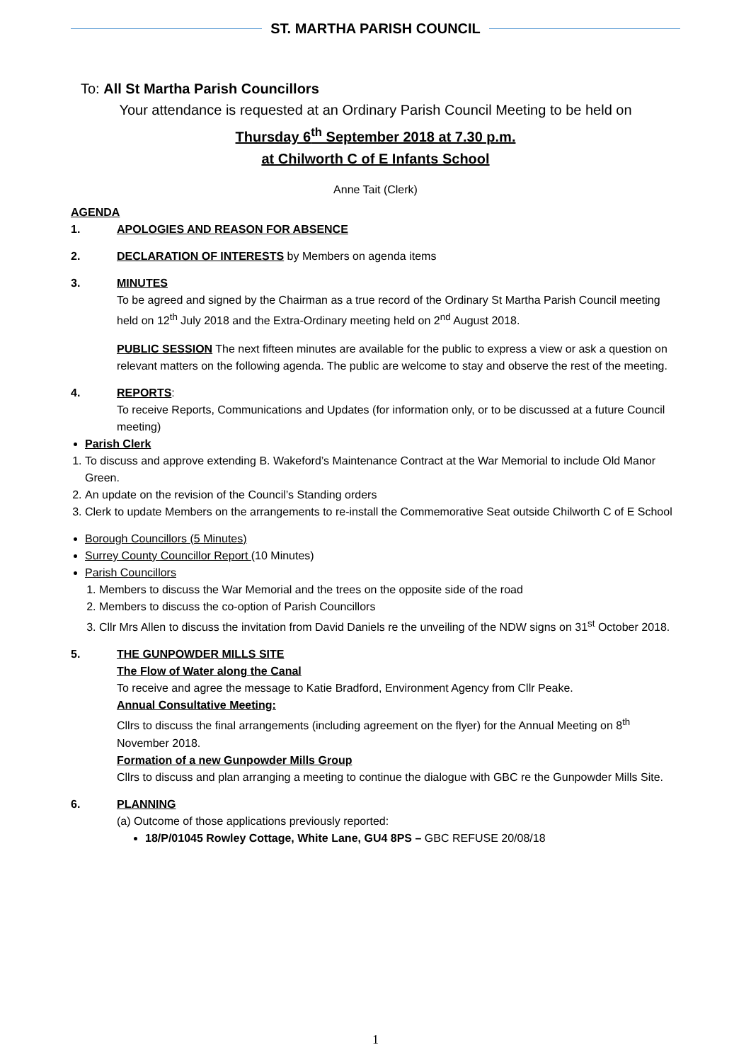ST. MARTHA PARISH COUNCIL
To: All St Martha Parish Councillors
Your attendance is requested at an Ordinary Parish Council Meeting to be held on
Thursday 6<sup>th</sup> September 2018 at 7.30 p.m.
at Chilworth C of E Infants School
Anne Tait (Clerk)
AGENDA
1. APOLOGIES AND REASON FOR ABSENCE
2. DECLARATION OF INTERESTS by Members on agenda items
3. MINUTES
To be agreed and signed by the Chairman as a true record of the Ordinary St Martha Parish Council meeting held on 12<sup>th</sup> July 2018 and the Extra-Ordinary meeting held on 2<sup>nd</sup> August 2018.
PUBLIC SESSION The next fifteen minutes are available for the public to express a view or ask a question on relevant matters on the following agenda. The public are welcome to stay and observe the rest of the meeting.
4. REPORTS:
To receive Reports, Communications and Updates (for information only, or to be discussed at a future Council meeting)
Parish Clerk
1. To discuss and approve extending B. Wakeford’s Maintenance Contract at the War Memorial to include Old Manor Green.
2. An update on the revision of the Council’s Standing orders
3. Clerk to update Members on the arrangements to re-install the Commemorative Seat outside Chilworth C of E School
Borough Councillors (5 Minutes)
Surrey County Councillor Report (10 Minutes)
Parish Councillors
1. Members to discuss the War Memorial and the trees on the opposite side of the road
2. Members to discuss the co-option of Parish Councillors
3. Cllr Mrs Allen to discuss the invitation from David Daniels re the unveiling of the NDW signs on 31<sup>st</sup> October 2018.
5. THE GUNPOWDER MILLS SITE
The Flow of Water along the Canal
To receive and agree the message to Katie Bradford, Environment Agency from Cllr Peake.
Annual Consultative Meeting:
Cllrs to discuss the final arrangements (including agreement on the flyer) for the Annual Meeting on 8<sup>th</sup> November 2018.
Formation of a new Gunpowder Mills Group
Cllrs to discuss and plan arranging a meeting to continue the dialogue with GBC re the Gunpowder Mills Site.
6. PLANNING
(a) Outcome of those applications previously reported:
18/P/01045 Rowley Cottage, White Lane, GU4 8PS – GBC REFUSE 20/08/18
1